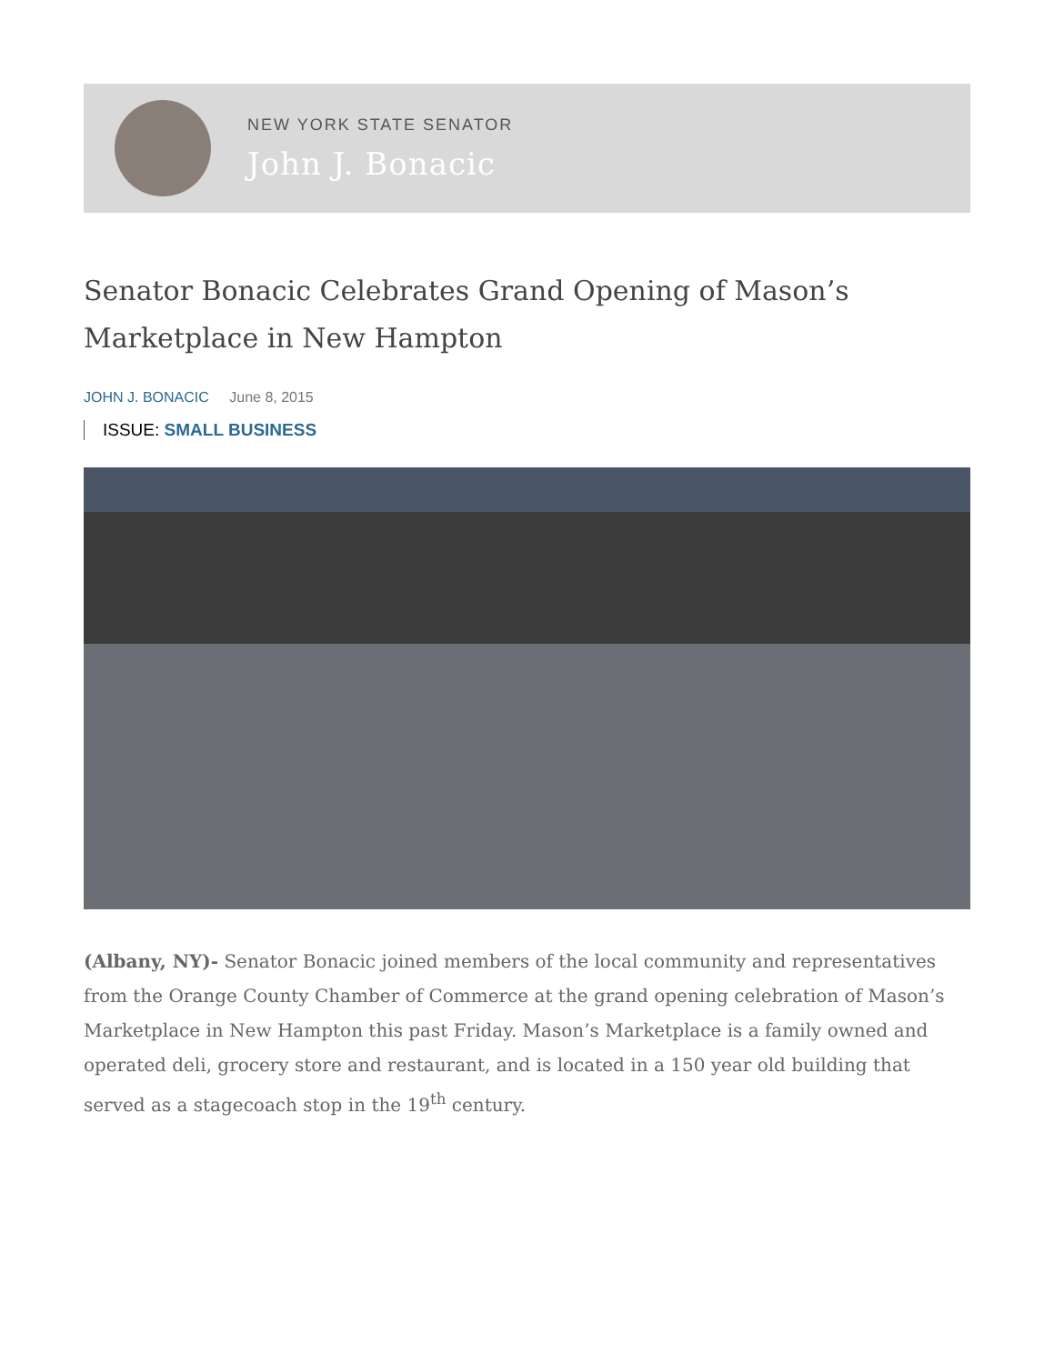NEW YORK STATE SENATOR
John J. Bonacic
Senator Bonacic Celebrates Grand Opening of Mason’s Marketplace in New Hampton
JOHN J. BONACIC June 8, 2015
ISSUE: SMALL BUSINESS
(Albany, NY)- Senator Bonacic joined members of the local community and representatives from the Orange County Chamber of Commerce at the grand opening celebration of Mason’s Marketplace in New Hampton this past Friday. Mason’s Marketplace is a family owned and operated deli, grocery store and restaurant, and is located in a 150 year old building that served as a stagecoach stop in the 19<sup>th</sup> century.